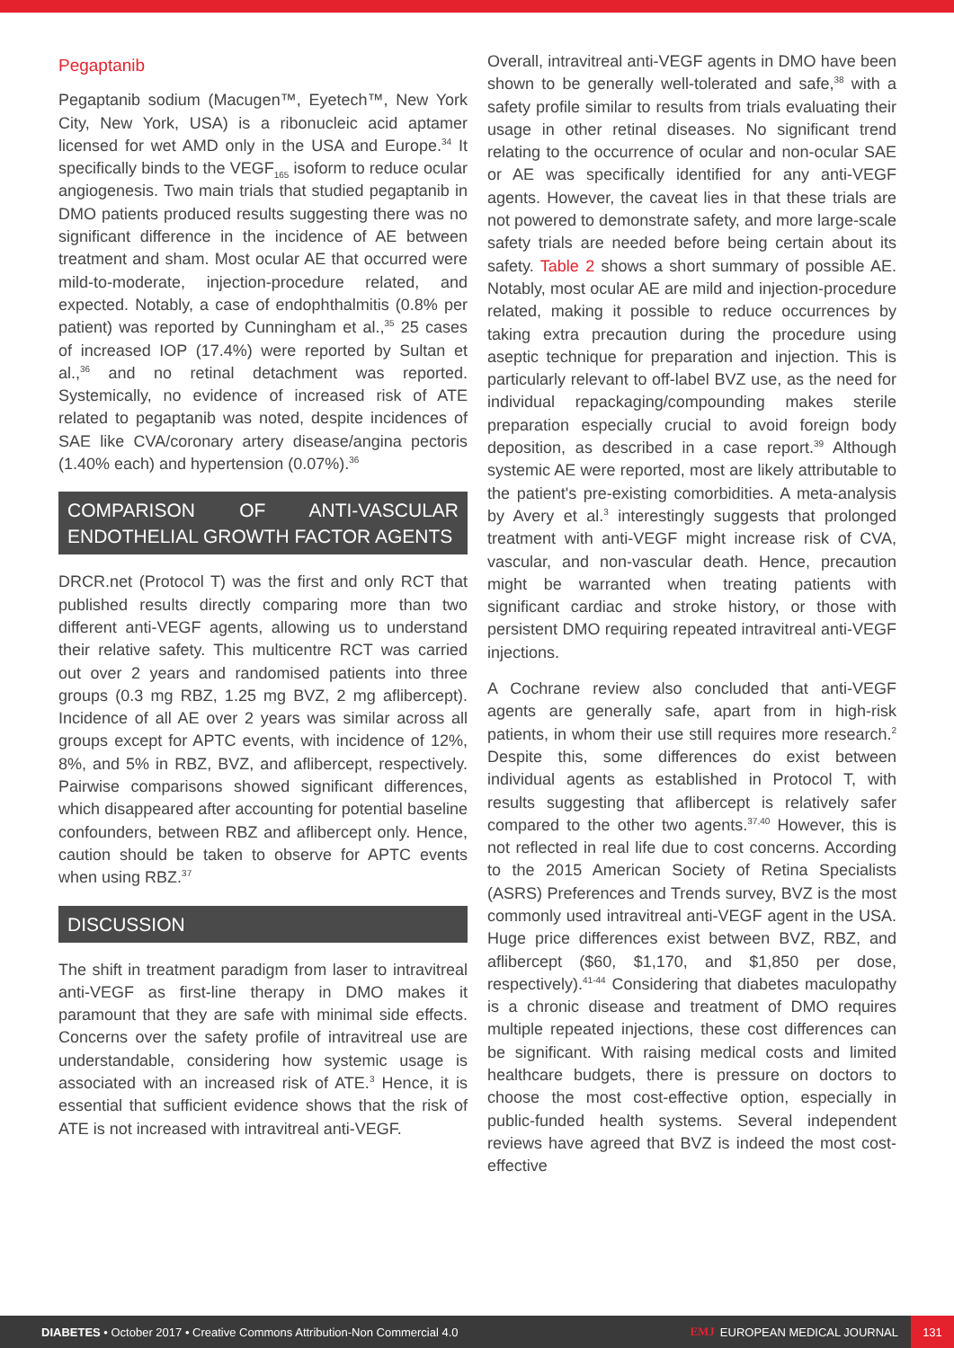Pegaptanib
Pegaptanib sodium (Macugen™, Eyetech™, New York City, New York, USA) is a ribonucleic acid aptamer licensed for wet AMD only in the USA and Europe.<sup>34</sup> It specifically binds to the VEGF<sub>165</sub> isoform to reduce ocular angiogenesis. Two main trials that studied pegaptanib in DMO patients produced results suggesting there was no significant difference in the incidence of AE between treatment and sham. Most ocular AE that occurred were mild-to-moderate, injection-procedure related, and expected. Notably, a case of endophthalmitis (0.8% per patient) was reported by Cunningham et al.,<sup>35</sup> 25 cases of increased IOP (17.4%) were reported by Sultan et al.,<sup>36</sup> and no retinal detachment was reported. Systemically, no evidence of increased risk of ATE related to pegaptanib was noted, despite incidences of SAE like CVA/coronary artery disease/angina pectoris (1.40% each) and hypertension (0.07%).<sup>36</sup>
COMPARISON OF ANTI-VASCULAR ENDOTHELIAL GROWTH FACTOR AGENTS
DRCR.net (Protocol T) was the first and only RCT that published results directly comparing more than two different anti-VEGF agents, allowing us to understand their relative safety. This multicentre RCT was carried out over 2 years and randomised patients into three groups (0.3 mg RBZ, 1.25 mg BVZ, 2 mg aflibercept). Incidence of all AE over 2 years was similar across all groups except for APTC events, with incidence of 12%, 8%, and 5% in RBZ, BVZ, and aflibercept, respectively. Pairwise comparisons showed significant differences, which disappeared after accounting for potential baseline confounders, between RBZ and aflibercept only. Hence, caution should be taken to observe for APTC events when using RBZ.<sup>37</sup>
DISCUSSION
The shift in treatment paradigm from laser to intravitreal anti-VEGF as first-line therapy in DMO makes it paramount that they are safe with minimal side effects. Concerns over the safety profile of intravitreal use are understandable, considering how systemic usage is associated with an increased risk of ATE.<sup>3</sup> Hence, it is essential that sufficient evidence shows that the risk of ATE is not increased with intravitreal anti-VEGF.
Overall, intravitreal anti-VEGF agents in DMO have been shown to be generally well-tolerated and safe,<sup>38</sup> with a safety profile similar to results from trials evaluating their usage in other retinal diseases. No significant trend relating to the occurrence of ocular and non-ocular SAE or AE was specifically identified for any anti-VEGF agents. However, the caveat lies in that these trials are not powered to demonstrate safety, and more large-scale safety trials are needed before being certain about its safety. Table 2 shows a short summary of possible AE. Notably, most ocular AE are mild and injection-procedure related, making it possible to reduce occurrences by taking extra precaution during the procedure using aseptic technique for preparation and injection. This is particularly relevant to off-label BVZ use, as the need for individual repackaging/compounding makes sterile preparation especially crucial to avoid foreign body deposition, as described in a case report.<sup>39</sup> Although systemic AE were reported, most are likely attributable to the patient's pre-existing comorbidities. A meta-analysis by Avery et al.<sup>3</sup> interestingly suggests that prolonged treatment with anti-VEGF might increase risk of CVA, vascular, and non-vascular death. Hence, precaution might be warranted when treating patients with significant cardiac and stroke history, or those with persistent DMO requiring repeated intravitreal anti-VEGF injections.
A Cochrane review also concluded that anti-VEGF agents are generally safe, apart from in high-risk patients, in whom their use still requires more research.<sup>2</sup> Despite this, some differences do exist between individual agents as established in Protocol T, with results suggesting that aflibercept is relatively safer compared to the other two agents.<sup>37,40</sup> However, this is not reflected in real life due to cost concerns. According to the 2015 American Society of Retina Specialists (ASRS) Preferences and Trends survey, BVZ is the most commonly used intravitreal anti-VEGF agent in the USA. Huge price differences exist between BVZ, RBZ, and aflibercept ($60, $1,170, and $1,850 per dose, respectively).<sup>41-44</sup> Considering that diabetes maculopathy is a chronic disease and treatment of DMO requires multiple repeated injections, these cost differences can be significant. With raising medical costs and limited healthcare budgets, there is pressure on doctors to choose the most cost-effective option, especially in public-funded health systems. Several independent reviews have agreed that BVZ is indeed the most cost-effective
DIABETES • October 2017 • Creative Commons Attribution-Non Commercial 4.0
EMJ EUROPEAN MEDICAL JOURNAL
131